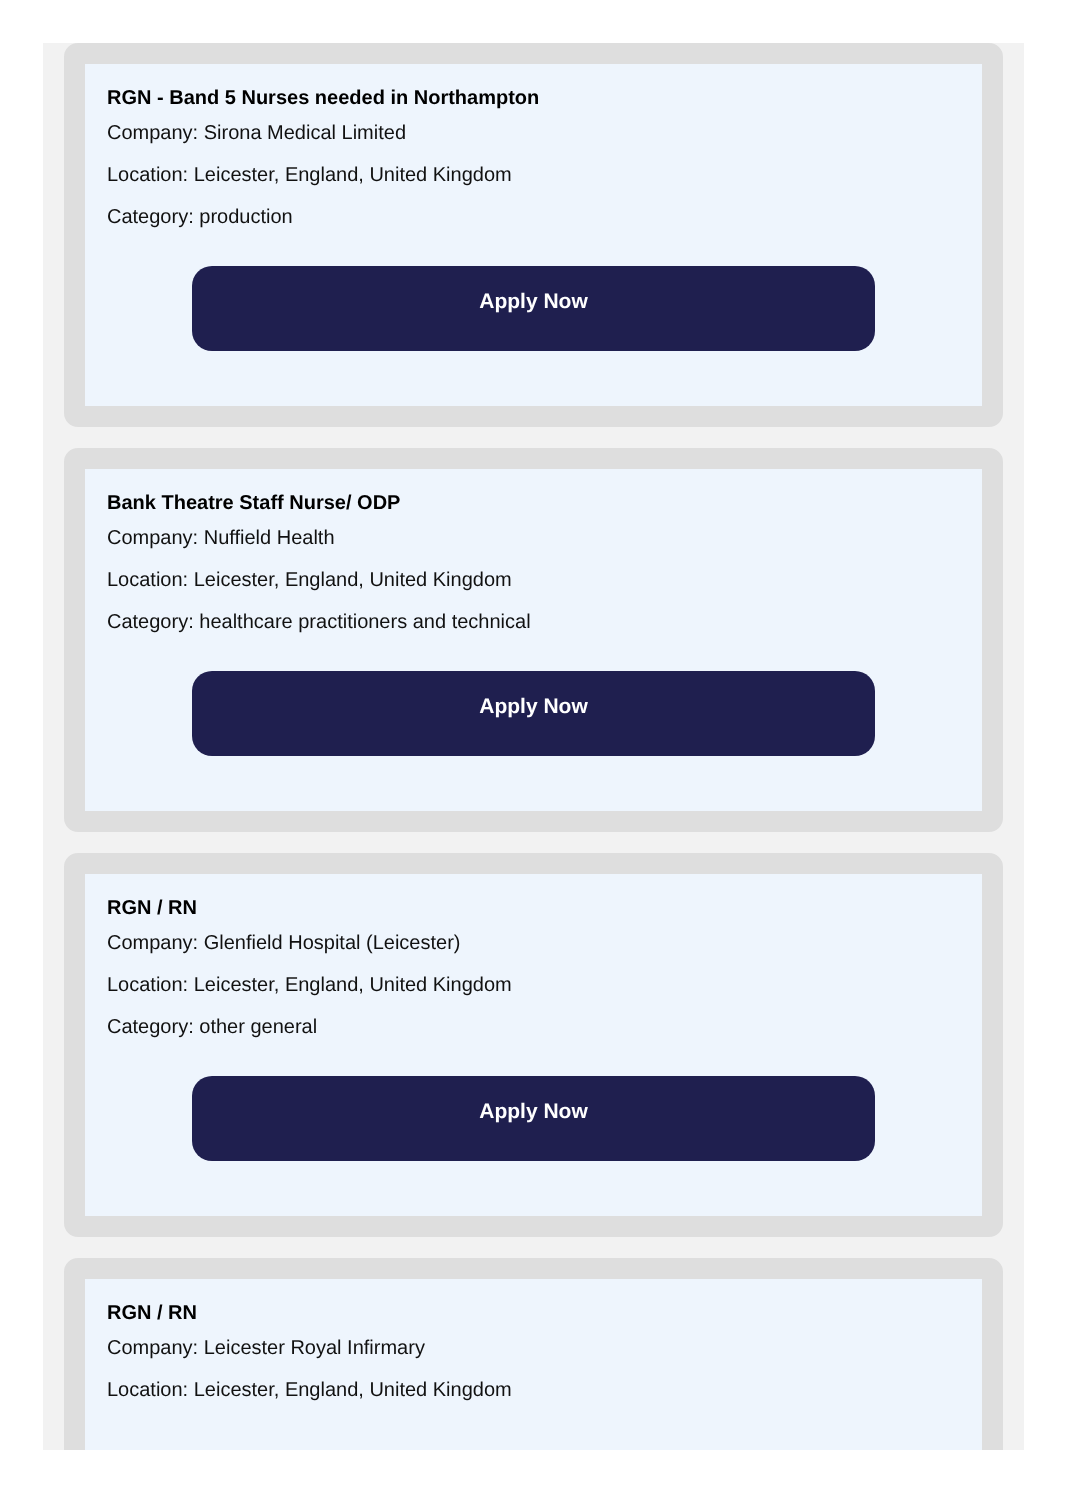RGN - Band 5 Nurses needed in Northampton
Company: Sirona Medical Limited
Location: Leicester, England, United Kingdom
Category: production
Apply Now
Bank Theatre Staff Nurse/ ODP
Company: Nuffield Health
Location: Leicester, England, United Kingdom
Category: healthcare practitioners and technical
Apply Now
RGN / RN
Company: Glenfield Hospital (Leicester)
Location: Leicester, England, United Kingdom
Category: other general
Apply Now
RGN / RN
Company: Leicester Royal Infirmary
Location: Leicester, England, United Kingdom